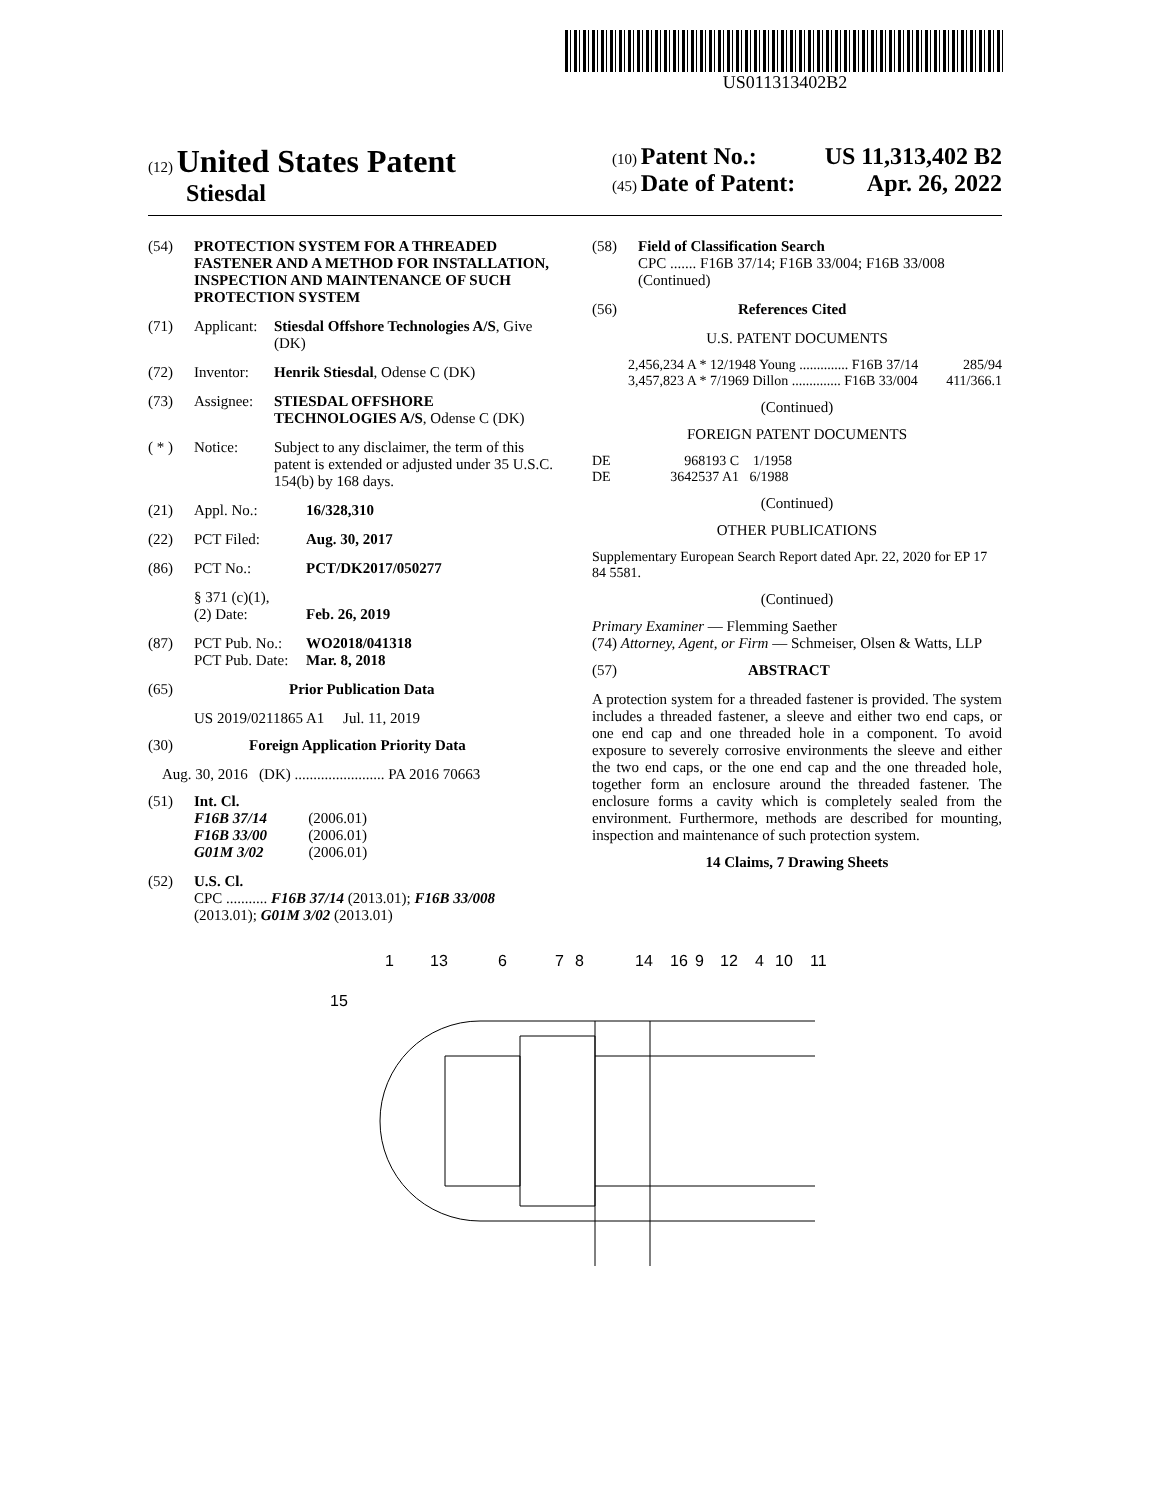US011313402B2
(12) United States Patent
Stiesdal
(10) Patent No.: US 11,313,402 B2
(45) Date of Patent: Apr. 26, 2022
(54) PROTECTION SYSTEM FOR A THREADED FASTENER AND A METHOD FOR INSTALLATION, INSPECTION AND MAINTENANCE OF SUCH PROTECTION SYSTEM
(71) Applicant: Stiesdal Offshore Technologies A/S, Give (DK)
(72) Inventor: Henrik Stiesdal, Odense C (DK)
(73) Assignee: STIESDAL OFFSHORE TECHNOLOGIES A/S, Odense C (DK)
( * ) Notice: Subject to any disclaimer, the term of this patent is extended or adjusted under 35 U.S.C. 154(b) by 168 days.
(21) Appl. No.: 16/328,310
(22) PCT Filed: Aug. 30, 2017
(86) PCT No.: PCT/DK2017/050277
§ 371 (c)(1),
(2) Date:
Feb. 26, 2019
(87) PCT Pub. No.:
PCT Pub. Date: WO2018/041318
Mar. 8, 2018
(65) Prior Publication Data
US 2019/0211865 A1 Jul. 11, 2019
(30) Foreign Application Priority Data
Aug. 30, 2016 (DK) ........................ PA 2016 70663
(51) Int. Cl.
F16B 37/14 (2006.01)
F16B 33/00 (2006.01)
G01M 3/02 (2006.01)
(52) U.S. Cl.
CPC ........... F16B 37/14 (2013.01); F16B 33/008 (2013.01); G01M 3/02 (2013.01)
(58) Field of Classification Search
CPC ....... F16B 37/14; F16B 33/004; F16B 33/008
(Continued)
(56) References Cited
U.S. PATENT DOCUMENTS
2,456,234 A * 12/1948 Young .............. F16B 37/14 285/94
3,457,823 A * 7/1969 Dillon .............. F16B 33/004 411/366.1
(Continued)
FOREIGN PATENT DOCUMENTS
DE 968193 C 1/1958
DE 3642537 A1 6/1988
(Continued)
OTHER PUBLICATIONS
Supplementary European Search Report dated Apr. 22, 2020 for EP 17 84 5581.
(Continued)
Primary Examiner — Flemming Saether
(74) Attorney, Agent, or Firm — Schmeiser, Olsen & Watts, LLP
(57) ABSTRACT
A protection system for a threaded fastener is provided. The system includes a threaded fastener, a sleeve and either two end caps, or one end cap and one threaded hole in a component. To avoid exposure to severely corrosive environments the sleeve and either the two end caps, or the one end cap and the one threaded hole, together form an enclosure around the threaded fastener. The enclosure forms a cavity which is completely sealed from the environment. Furthermore, methods are described for mounting, inspection and maintenance of such protection system.
14 Claims, 7 Drawing Sheets
1
13
6
7
8
14
16
9
12
4
10
11
15